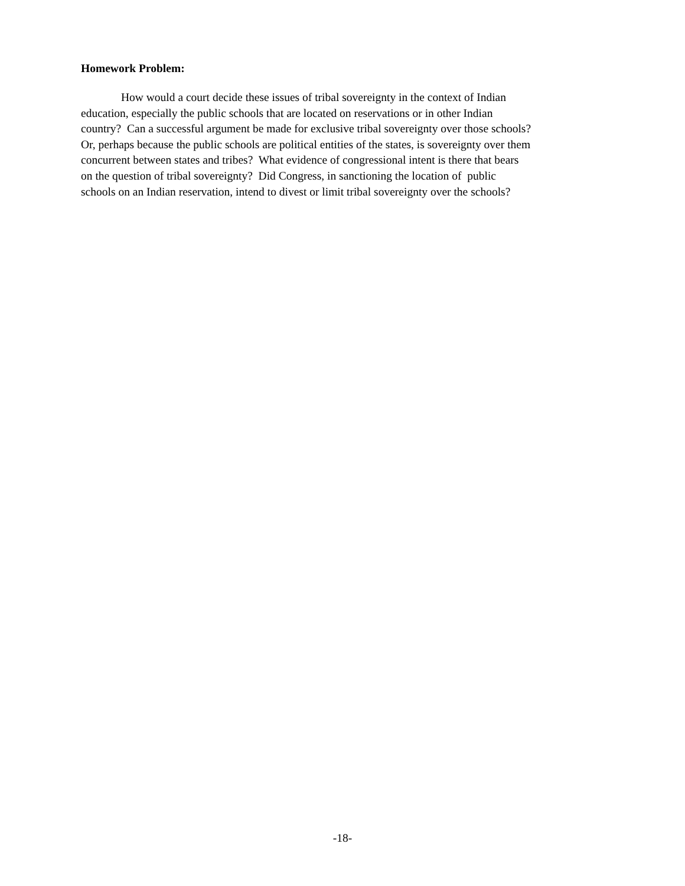Homework Problem:
How would a court decide these issues of tribal sovereignty in the context of Indian
education, especially the public schools that are located on reservations or in other Indian
country? Can a successful argument be made for exclusive tribal sovereignty over those schools?
Or, perhaps because the public schools are political entities of the states, is sovereignty over them
concurrent between states and tribes? What evidence of congressional intent is there that bears
on the question of tribal sovereignty? Did Congress, in sanctioning the location of public
schools on an Indian reservation, intend to divest or limit tribal sovereignty over the schools?
-18-